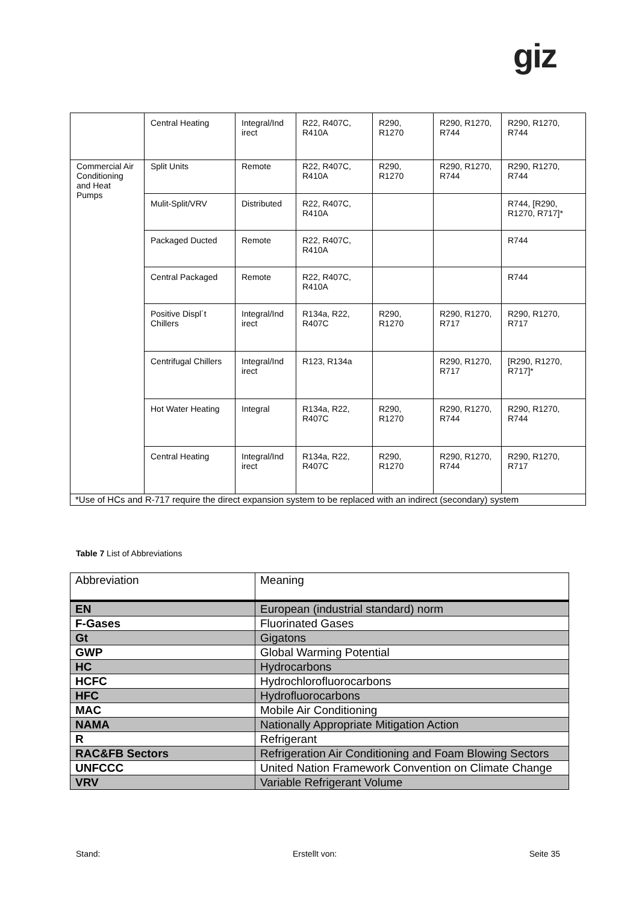giz
| | Central Heating | Integral/Ind irect | R22, R407C, R410A | R290, R1270 | R290, R1270, R744 | R290, R1270, R744 |
| Commercial Air Conditioning and Heat Pumps | Split Units | Remote | R22, R407C, R410A | R290, R1270 | R290, R1270, R744 | R290, R1270, R744 |
| | Mulit-Split/VRV | Distributed | R22, R407C, R410A | | | R744, [R290, R1270, R717]* |
| | Packaged Ducted | Remote | R22, R407C, R410A | | | R744 |
| | Central Packaged | Remote | R22, R407C, R410A | | | R744 |
| | Positive Displ´t Chillers | Integral/Ind irect | R134a, R22, R407C | R290, R1270 | R290, R1270, R717 | R290, R1270, R717 |
| | Centrifugal Chillers | Integral/Ind irect | R123, R134a | | R290, R1270, R717 | [R290, R1270, R717]* |
| | Hot Water Heating | Integral | R134a, R22, R407C | R290, R1270 | R290, R1270, R744 | R290, R1270, R744 |
| | Central Heating | Integral/Ind irect | R134a, R22, R407C | R290, R1270 | R290, R1270, R744 | R290, R1270, R717 |
| *Use of HCs and R-717 require the direct expansion system to be replaced with an indirect (secondary) system | | | | | | |
Table 7 List of Abbreviations
| Abbreviation | Meaning |
| --- | --- |
| EN | European (industrial standard) norm |
| F-Gases | Fluorinated Gases |
| Gt | Gigatons |
| GWP | Global Warming Potential |
| HC | Hydrocarbons |
| HCFC | Hydrochlorofluorocarbons |
| HFC | Hydrofluorocarbons |
| MAC | Mobile Air Conditioning |
| NAMA | Nationally Appropriate Mitigation Action |
| R | Refrigerant |
| RAC&FB Sectors | Refrigeration Air Conditioning and Foam Blowing Sectors |
| UNFCCC | United Nation Framework Convention on Climate Change |
| VRV | Variable Refrigerant Volume |
Stand: Erstellt von: Seite 35